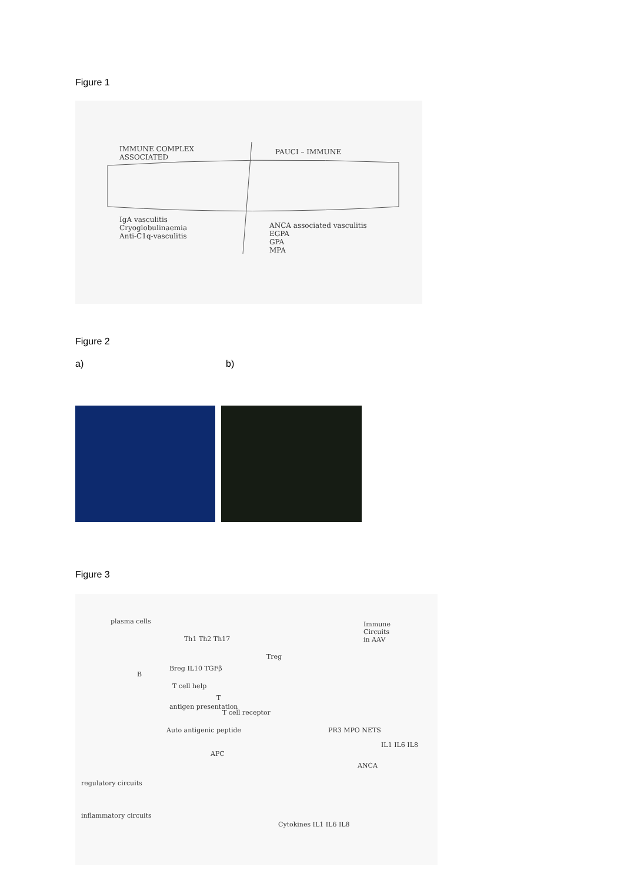Figure 1
IMMUNE COMPLEX
ASSOCIATED
PAUCI – IMMUNE
IgA vasculitis
Cryoglobulinaemia
Anti-C1q-vasculitis
ANCA associated vasculitis
EGPA
GPA
MPA
Figure 2
a) b)
Figure 3
Immune
Circuits
in AAV
plasma cells
Th1 Th2 Th17
Treg
Breg IL10 TGFβ
B
T cell help
T
antigen presentation
T cell receptor
Auto antigenic peptide
APC
PR3 MPO NETS
IL1 IL6 IL8
ANCA
regulatory circuits
inflammatory circuits
Cytokines IL1 IL6 IL8